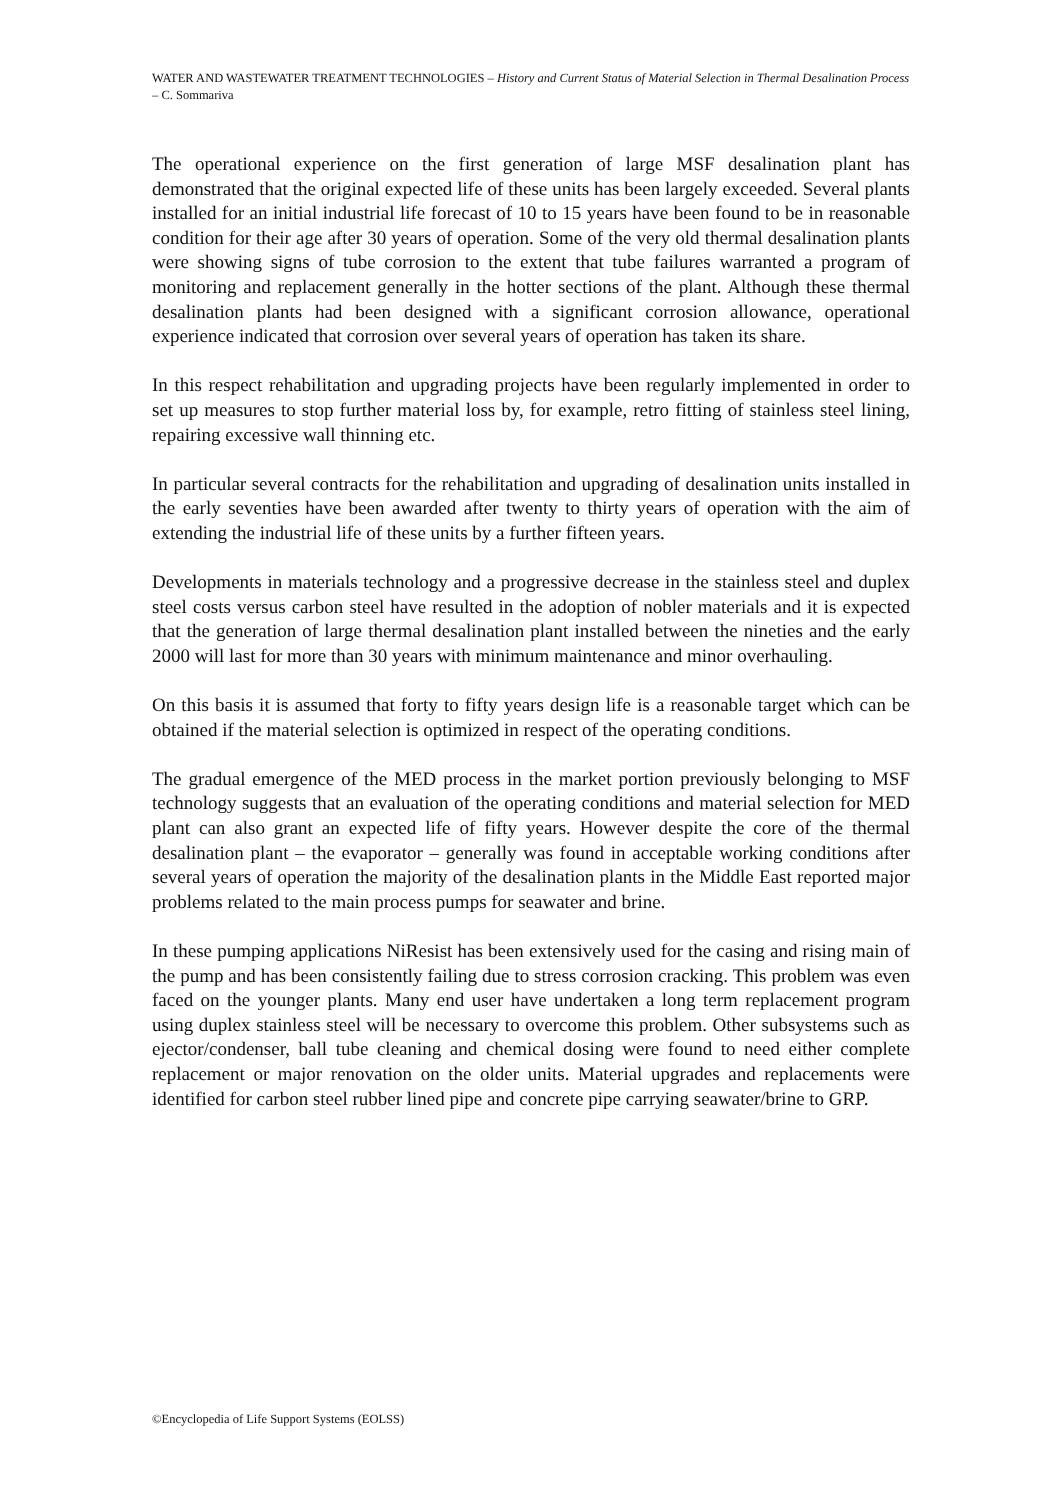WATER AND WASTEWATER TREATMENT TECHNOLOGIES – History and Current Status of Material Selection in Thermal Desalination Process – C. Sommariva
The operational experience on the first generation of large MSF desalination plant has demonstrated that the original expected life of these units has been largely exceeded. Several plants installed for an initial industrial life forecast of 10 to 15 years have been found to be in reasonable condition for their age after 30 years of operation. Some of the very old thermal desalination plants were showing signs of tube corrosion to the extent that tube failures warranted a program of monitoring and replacement generally in the hotter sections of the plant. Although these thermal desalination plants had been designed with a significant corrosion allowance, operational experience indicated that corrosion over several years of operation has taken its share.
In this respect rehabilitation and upgrading projects have been regularly implemented in order to set up measures to stop further material loss by, for example, retro fitting of stainless steel lining, repairing excessive wall thinning etc.
In particular several contracts for the rehabilitation and upgrading of desalination units installed in the early seventies have been awarded after twenty to thirty years of operation with the aim of extending the industrial life of these units by a further fifteen years.
Developments in materials technology and a progressive decrease in the stainless steel and duplex steel costs versus carbon steel have resulted in the adoption of nobler materials and it is expected that the generation of large thermal desalination plant installed between the nineties and the early 2000 will last for more than 30 years with minimum maintenance and minor overhauling.
On this basis it is assumed that forty to fifty years design life is a reasonable target which can be obtained if the material selection is optimized in respect of the operating conditions.
The gradual emergence of the MED process in the market portion previously belonging to MSF technology suggests that an evaluation of the operating conditions and material selection for MED plant can also grant an expected life of fifty years. However despite the core of the thermal desalination plant – the evaporator – generally was found in acceptable working conditions after several years of operation the majority of the desalination plants in the Middle East reported major problems related to the main process pumps for seawater and brine.
In these pumping applications NiResist has been extensively used for the casing and rising main of the pump and has been consistently failing due to stress corrosion cracking. This problem was even faced on the younger plants. Many end user have undertaken a long term replacement program using duplex stainless steel will be necessary to overcome this problem. Other subsystems such as ejector/condenser, ball tube cleaning and chemical dosing were found to need either complete replacement or major renovation on the older units. Material upgrades and replacements were identified for carbon steel rubber lined pipe and concrete pipe carrying seawater/brine to GRP.
©Encyclopedia of Life Support Systems (EOLSS)